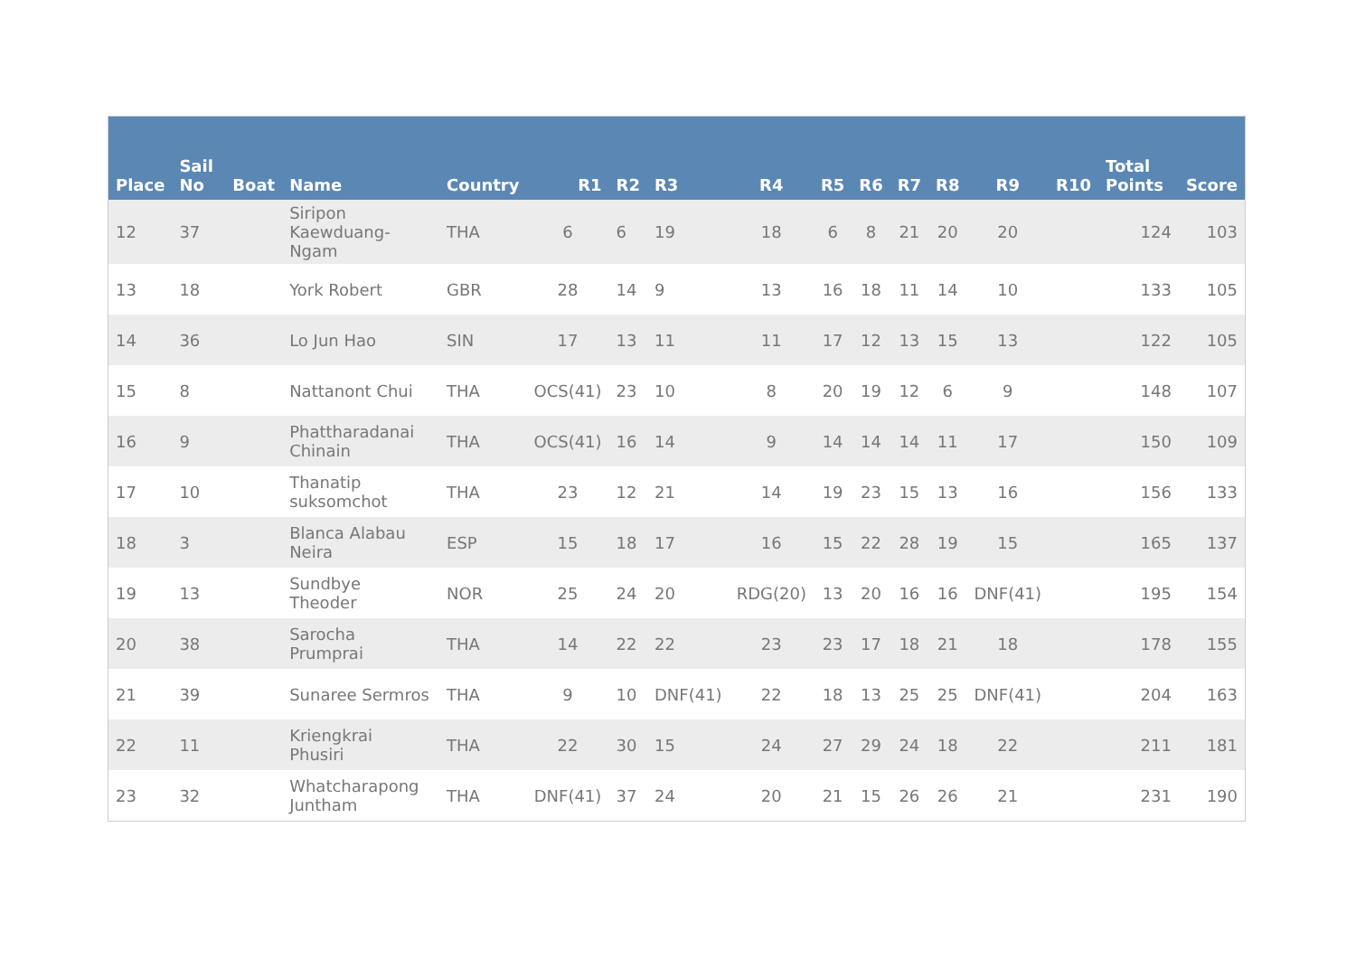| Place | Sail No | Boat | Name | Country | R1 | R2 | R3 | R4 | R5 | R6 | R7 | R8 | R9 | R10 | Total Points | Score |
| --- | --- | --- | --- | --- | --- | --- | --- | --- | --- | --- | --- | --- | --- | --- | --- | --- |
| 12 | 37 | | Siripon Kaewduang-Ngam | THA | 6 | 6 | 19 | 18 | 6 | 8 | 21 | 20 | 20 | | 124 | 103 |
| 13 | 18 | | York Robert | GBR | 28 | 14 | 9 | 13 | 16 | 18 | 11 | 14 | 10 | | 133 | 105 |
| 14 | 36 | | Lo Jun Hao | SIN | 17 | 13 | 11 | 11 | 17 | 12 | 13 | 15 | 13 | | 122 | 105 |
| 15 | 8 | | Nattanont Chui | THA | OCS(41) | 23 | 10 | 8 | 20 | 19 | 12 | 6 | 9 | | 148 | 107 |
| 16 | 9 | | Phattharadanai Chinain | THA | OCS(41) | 16 | 14 | 9 | 14 | 14 | 14 | 11 | 17 | | 150 | 109 |
| 17 | 10 | | Thanatip suksomchot | THA | 23 | 12 | 21 | 14 | 19 | 23 | 15 | 13 | 16 | | 156 | 133 |
| 18 | 3 | | Blanca Alabau Neira | ESP | 15 | 18 | 17 | 16 | 15 | 22 | 28 | 19 | 15 | | 165 | 137 |
| 19 | 13 | | Sundbye Theoder | NOR | 25 | 24 | 20 | RDG(20) | 13 | 20 | 16 | 16 | DNF(41) | | 195 | 154 |
| 20 | 38 | | Sarocha Prumprai | THA | 14 | 22 | 22 | 23 | 23 | 17 | 18 | 21 | 18 | | 178 | 155 |
| 21 | 39 | | Sunaree Sermros | THA | 9 | 10 | DNF(41) | 22 | 18 | 13 | 25 | 25 | DNF(41) | | 204 | 163 |
| 22 | 11 | | Kriengkrai Phusiri | THA | 22 | 30 | 15 | 24 | 27 | 29 | 24 | 18 | 22 | | 211 | 181 |
| 23 | 32 | | Whatcharapong Juntham | THA | DNF(41) | 37 | 24 | 20 | 21 | 15 | 26 | 26 | 21 | | 231 | 190 |